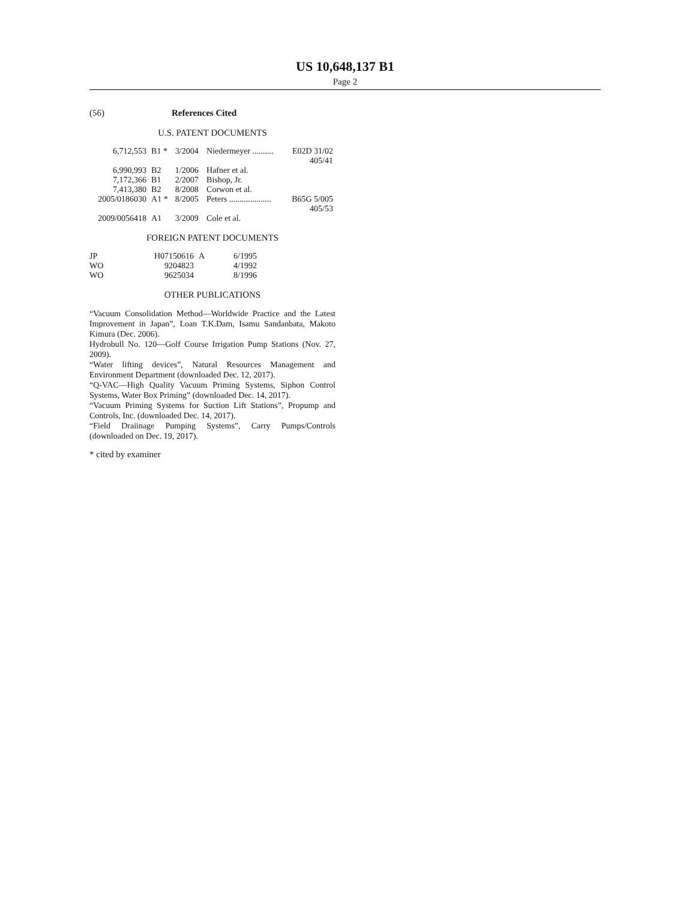US 10,648,137 B1
Page 2
(56) References Cited
U.S. PATENT DOCUMENTS
| 6,712,553 | B1 * | 3/2004 | Niedermeyer .......... | E02D 31/02 |
| | | | | 405/41 |
| 6,990,993 | B2 | 1/2006 | Hafner et al. | |
| 7,172,366 | B1 | 2/2007 | Bishop, Jr. | |
| 7,413,380 | B2 | 8/2008 | Corwon et al. | |
| 2005/0186030 | A1 * | 8/2005 | Peters .................... | B65G 5/005 |
| | | | | 405/53 |
| 2009/0056418 | A1 | 3/2009 | Cole et al. | |
FOREIGN PATENT DOCUMENTS
| JP | H07150616 | A | 6/1995 |
| WO | 9204823 | | 4/1992 |
| WO | 9625034 | | 8/1996 |
OTHER PUBLICATIONS
“Vacuum Consolidation Method—Worldwide Practice and the Latest Improvement in Japan”, Loan T.K.Dam, Isamu Sandanbata, Makoto Kimura (Dec. 2006).
Hydrobull No. 120—Golf Course Irrigation Pump Stations (Nov. 27, 2009).
“Water lifting devices”, Natural Resources Management and Environment Department (downloaded Dec. 12, 2017).
“Q-VAC—High Quality Vacuum Priming Systems, Siphon Control Systems, Water Box Priming” (downloaded Dec. 14, 2017).
“Vacuum Priming Systems for Suction Lift Stations”, Propump and Controls, Inc. (downloaded Dec. 14, 2017).
“Field Draiinage Pumping Systems”, Carry Pumps/Controls (downloaded on Dec. 19, 2017).
* cited by examiner